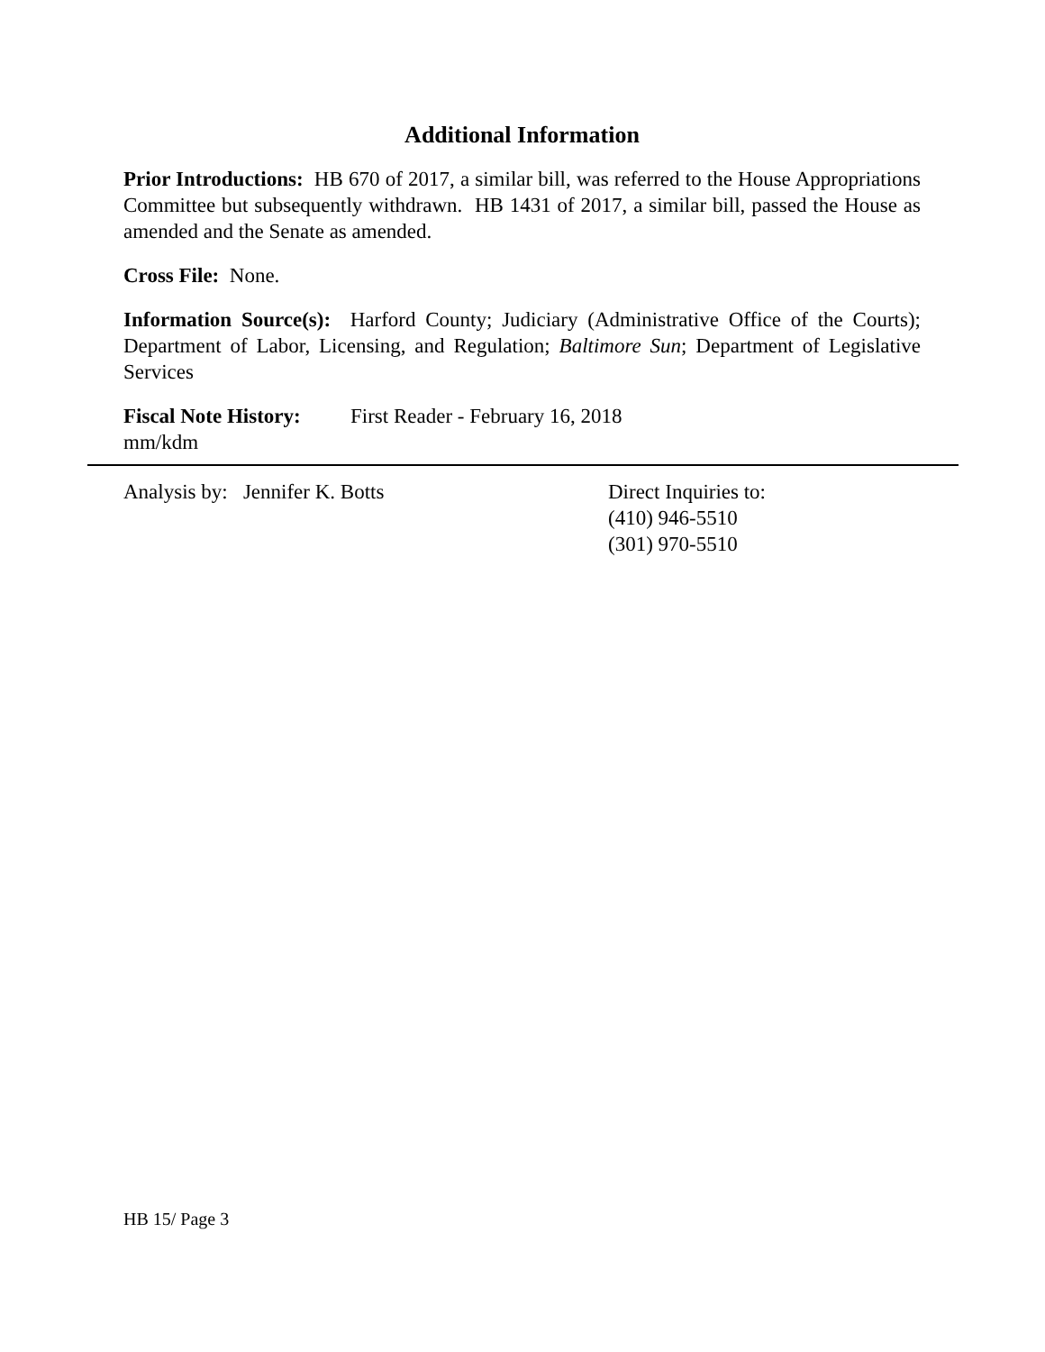Additional Information
Prior Introductions: HB 670 of 2017, a similar bill, was referred to the House Appropriations Committee but subsequently withdrawn. HB 1431 of 2017, a similar bill, passed the House as amended and the Senate as amended.
Cross File: None.
Information Source(s): Harford County; Judiciary (Administrative Office of the Courts); Department of Labor, Licensing, and Regulation; Baltimore Sun; Department of Legislative Services
Fiscal Note History:
First Reader - February 16, 2018
mm/kdm
Analysis by: Jennifer K. Botts Direct Inquiries to:
(410) 946-5510
(301) 970-5510
HB 15/ Page 3